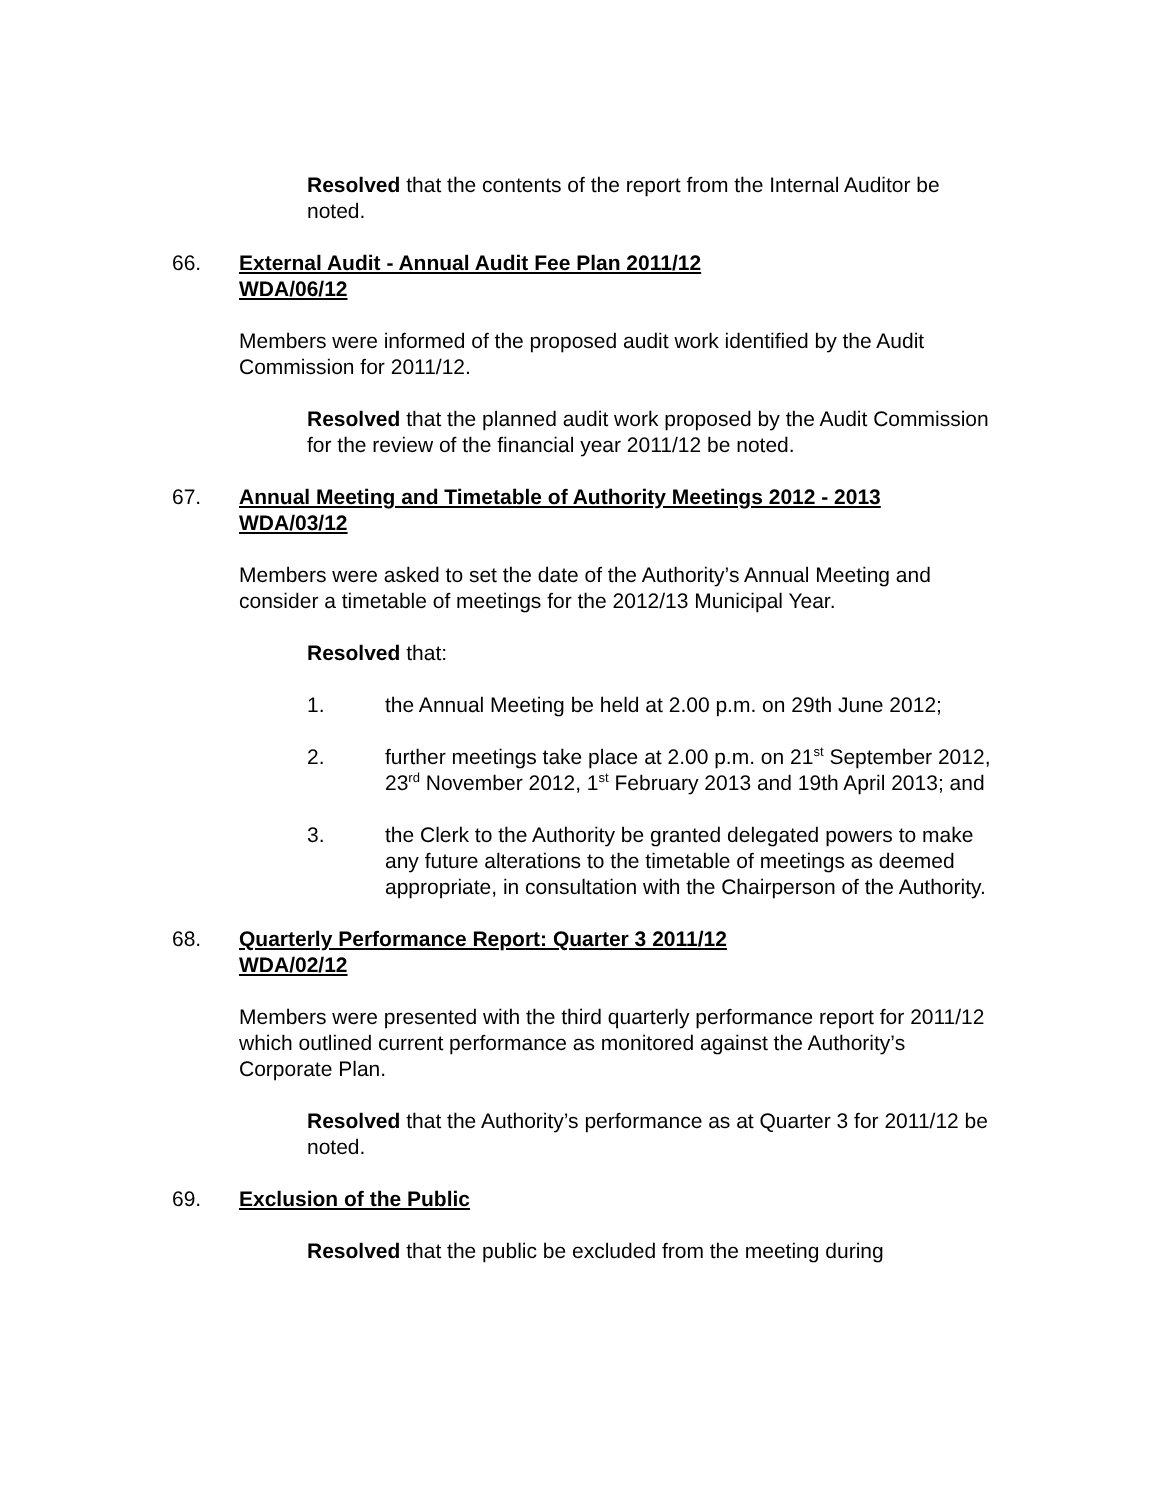Resolved that the contents of the report from the Internal Auditor be noted.
66. External Audit - Annual Audit Fee Plan 2011/12
WDA/06/12
Members were informed of the proposed audit work identified by the Audit Commission for 2011/12.
Resolved that the planned audit work proposed by the Audit Commission for the review of the financial year 2011/12 be noted.
67. Annual Meeting and Timetable of Authority Meetings 2012 - 2013
WDA/03/12
Members were asked to set the date of the Authority’s Annual Meeting and consider a timetable of meetings for the 2012/13 Municipal Year.
Resolved that:
1. the Annual Meeting be held at 2.00 p.m. on 29th June 2012;
2. further meetings take place at 2.00 p.m. on 21<sup>st</sup> September 2012, 23<sup>rd</sup> November 2012, 1<sup>st</sup> February 2013 and 19th April 2013; and
3. the Clerk to the Authority be granted delegated powers to make any future alterations to the timetable of meetings as deemed appropriate, in consultation with the Chairperson of the Authority.
68. Quarterly Performance Report: Quarter 3 2011/12
WDA/02/12
Members were presented with the third quarterly performance report for 2011/12 which outlined current performance as monitored against the Authority’s Corporate Plan.
Resolved that the Authority’s performance as at Quarter 3 for 2011/12 be noted.
69. Exclusion of the Public
Resolved that the public be excluded from the meeting during